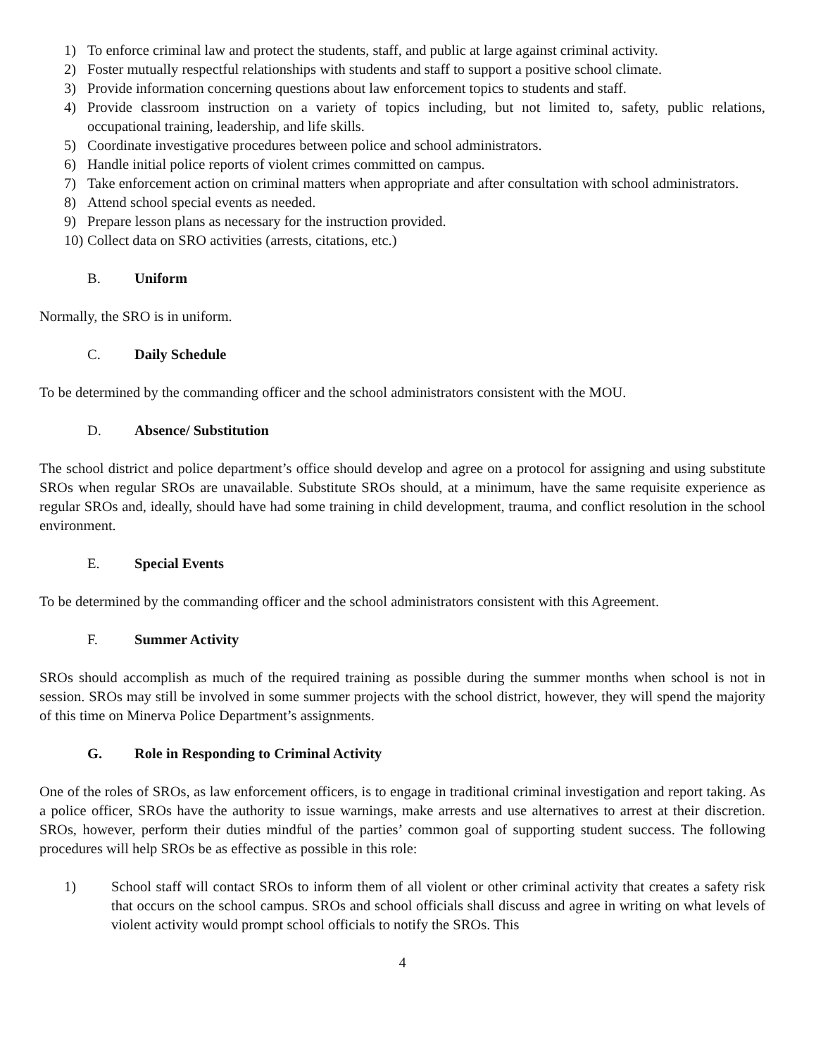1) To enforce criminal law and protect the students, staff, and public at large against criminal activity.
2) Foster mutually respectful relationships with students and staff to support a positive school climate.
3) Provide information concerning questions about law enforcement topics to students and staff.
4) Provide classroom instruction on a variety of topics including, but not limited to, safety, public relations, occupational training, leadership, and life skills.
5) Coordinate investigative procedures between police and school administrators.
6) Handle initial police reports of violent crimes committed on campus.
7) Take enforcement action on criminal matters when appropriate and after consultation with school administrators.
8) Attend school special events as needed.
9) Prepare lesson plans as necessary for the instruction provided.
10) Collect data on SRO activities (arrests, citations, etc.)
B. Uniform
Normally, the SRO is in uniform.
C. Daily Schedule
To be determined by the commanding officer and the school administrators consistent with the MOU.
D. Absence/ Substitution
The school district and police department’s office should develop and agree on a protocol for assigning and using substitute SROs when regular SROs are unavailable. Substitute SROs should, at a minimum, have the same requisite experience as regular SROs and, ideally, should have had some training in child development, trauma, and conflict resolution in the school environment.
E. Special Events
To be determined by the commanding officer and the school administrators consistent with this Agreement.
F. Summer Activity
SROs should accomplish as much of the required training as possible during the summer months when school is not in session. SROs may still be involved in some summer projects with the school district, however, they will spend the majority of this time on Minerva Police Department’s assignments.
G. Role in Responding to Criminal Activity
One of the roles of SROs, as law enforcement officers, is to engage in traditional criminal investigation and report taking. As a police officer, SROs have the authority to issue warnings, make arrests and use alternatives to arrest at their discretion. SROs, however, perform their duties mindful of the parties’ common goal of supporting student success. The following procedures will help SROs be as effective as possible in this role:
1) School staff will contact SROs to inform them of all violent or other criminal activity that creates a safety risk that occurs on the school campus. SROs and school officials shall discuss and agree in writing on what levels of violent activity would prompt school officials to notify the SROs. This
4